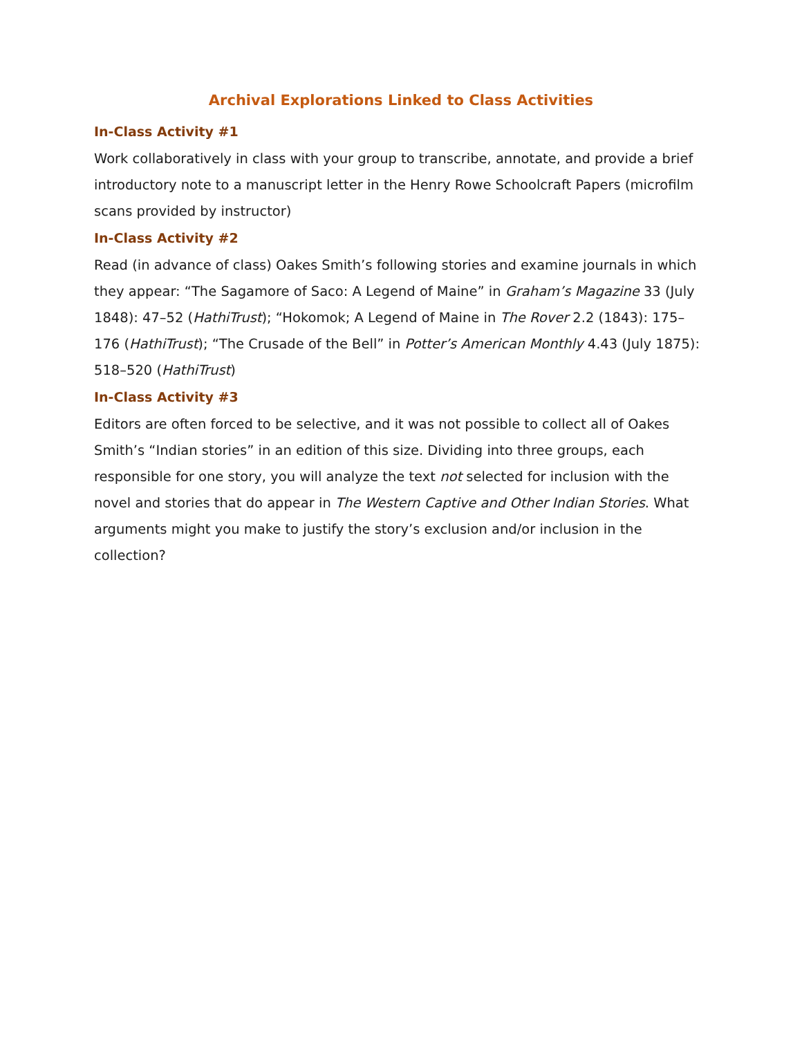Archival Explorations Linked to Class Activities
In-Class Activity #1
Work collaboratively in class with your group to transcribe, annotate, and provide a brief introductory note to a manuscript letter in the Henry Rowe Schoolcraft Papers (microfilm scans provided by instructor)
In-Class Activity #2
Read (in advance of class) Oakes Smith’s following stories and examine journals in which they appear: “The Sagamore of Saco: A Legend of Maine” in Graham’s Magazine 33 (July 1848): 47–52 (HathiTrust); “Hokomok; A Legend of Maine in The Rover 2.2 (1843): 175–176 (HathiTrust); “The Crusade of the Bell” in Potter’s American Monthly 4.43 (July 1875): 518–520 (HathiTrust)
In-Class Activity #3
Editors are often forced to be selective, and it was not possible to collect all of Oakes Smith’s “Indian stories” in an edition of this size. Dividing into three groups, each responsible for one story, you will analyze the text not selected for inclusion with the novel and stories that do appear in The Western Captive and Other Indian Stories. What arguments might you make to justify the story’s exclusion and/or inclusion in the collection?